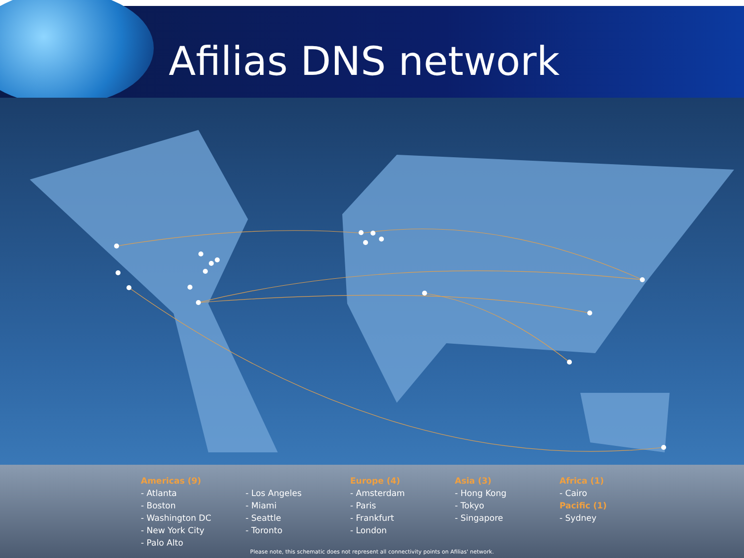Afilias DNS network
Americas (9)
- Atlanta
- Boston
- Washington DC
- New York City
- Palo Alto
- Los Angeles
- Miami
- Seattle
- Toronto
Europe (4)
- Amsterdam
- Paris
- Frankfurt
- London
Asia (3)
- Hong Kong
- Tokyo
- Singapore
Africa (1)
- Cairo
Pacific (1)
- Sydney
Please note, this schematic does not represent all connectivity points on Afilias' network.